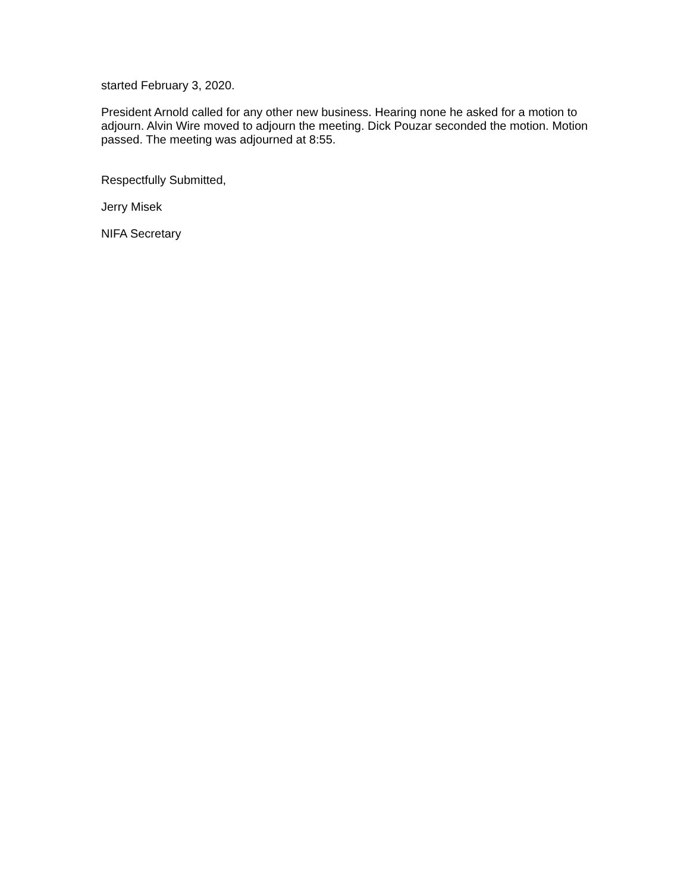started February 3, 2020.
President Arnold called for any other new business. Hearing none he asked for a motion to adjourn. Alvin Wire moved to adjourn the meeting. Dick Pouzar seconded the motion. Motion passed. The meeting was adjourned at 8:55.
Respectfully Submitted,
Jerry Misek
NIFA Secretary